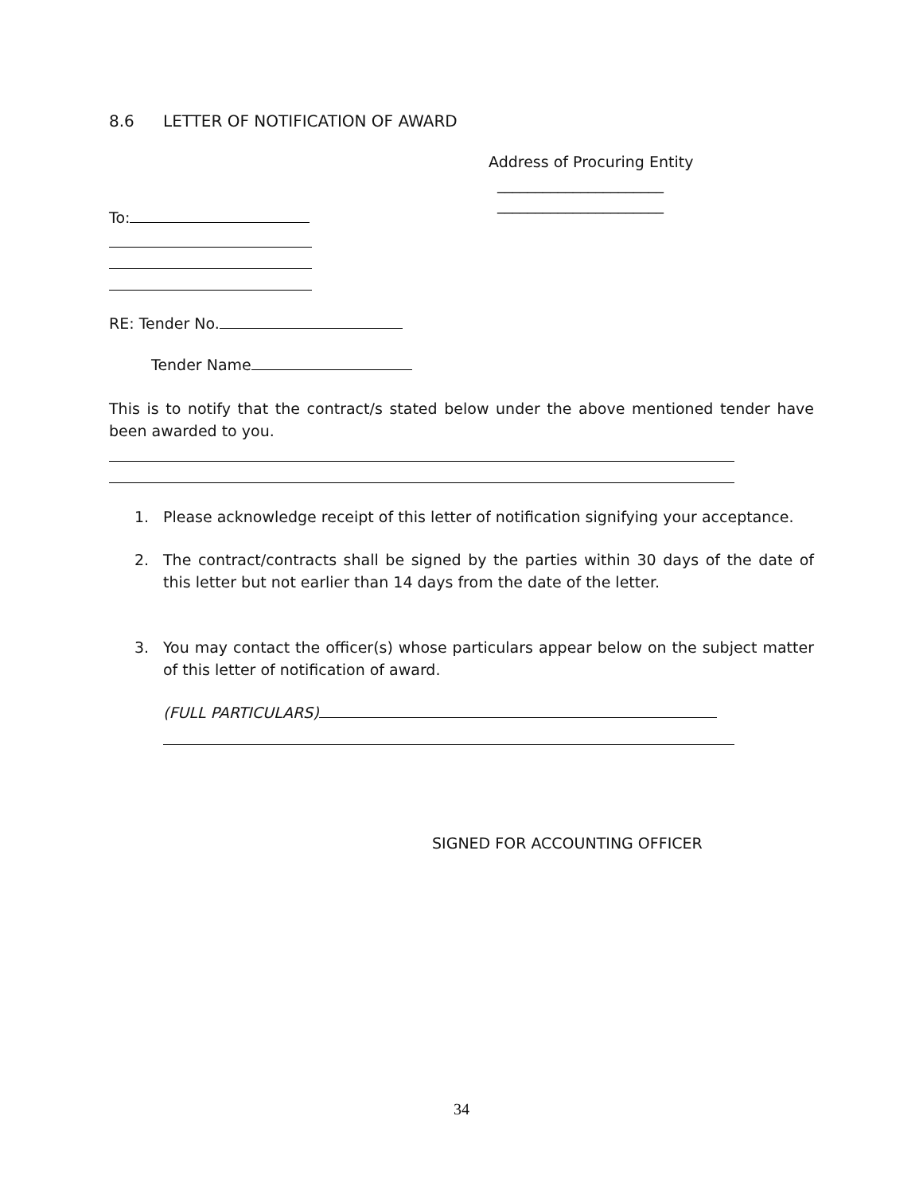8.6 LETTER OF NOTIFICATION OF AWARD
Address of Procuring Entity
______________________
______________________
To:
RE: Tender No.
Tender Name
This is to notify that the contract/s stated below under the above mentioned tender have been awarded to you.
1. Please acknowledge receipt of this letter of notification signifying your acceptance.
2. The contract/contracts shall be signed by the parties within 30 days of the date of this letter but not earlier than 14 days from the date of the letter.
3. You may contact the officer(s) whose particulars appear below on the subject matter of this letter of notification of award.
(FULL PARTICULARS)
SIGNED FOR ACCOUNTING OFFICER
34